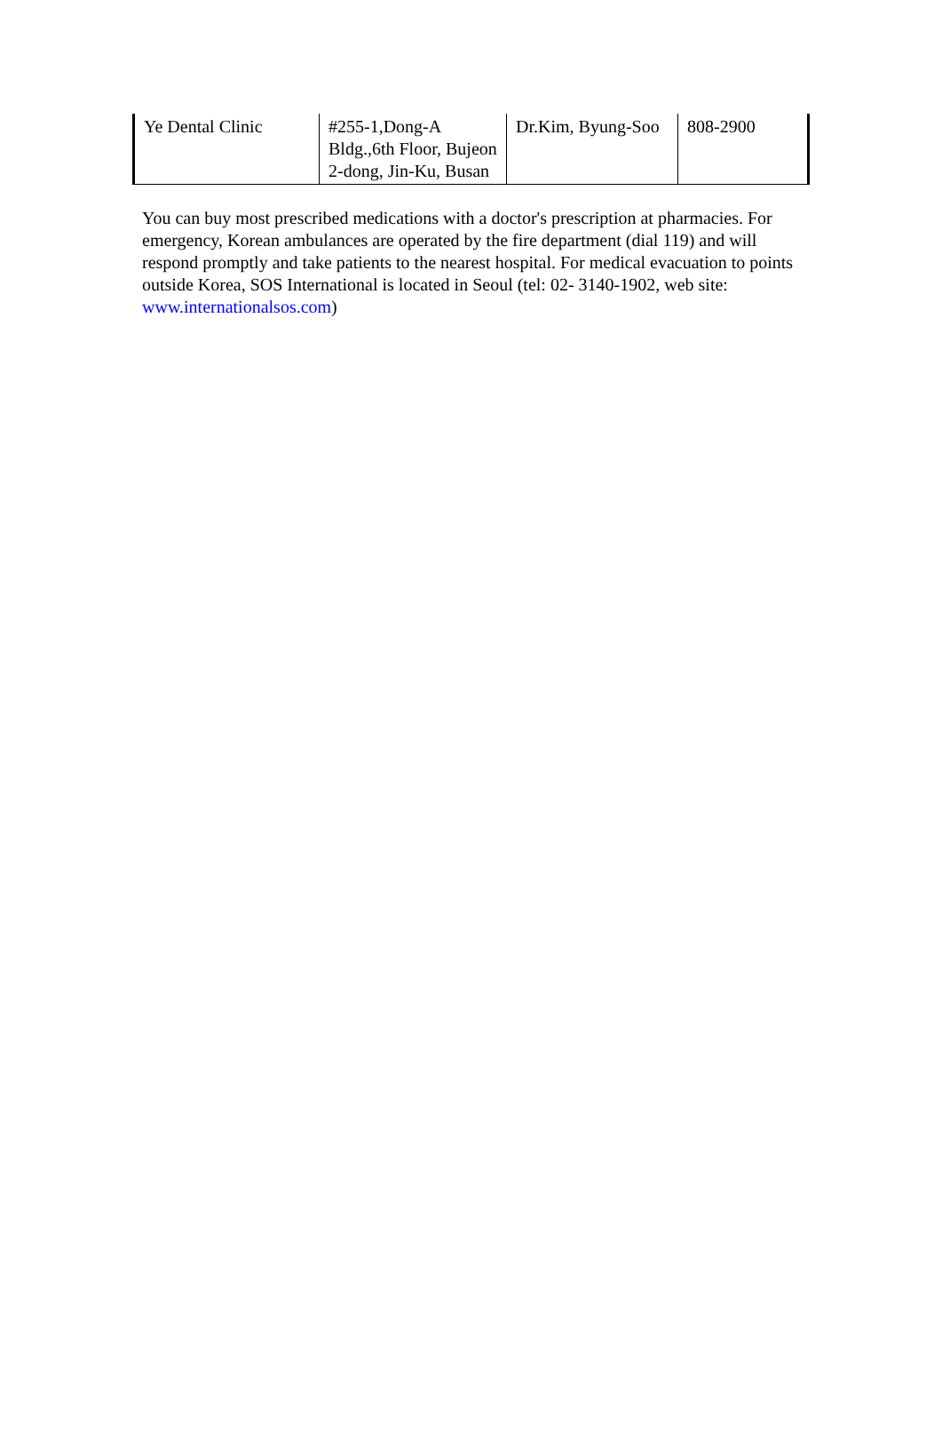| Ye Dental Clinic | #255-1,Dong-A Bldg.,6th Floor, Bujeon 2-dong, Jin-Ku, Busan | Dr.Kim, Byung-Soo | 808-2900 |
You can buy most prescribed medications with a doctor's prescription at pharmacies. For emergency, Korean ambulances are operated by the fire department (dial 119) and will respond promptly and take patients to the nearest hospital. For medical evacuation to points outside Korea, SOS International is located in Seoul (tel: 02- 3140-1902, web site: www.internationalsos.com)